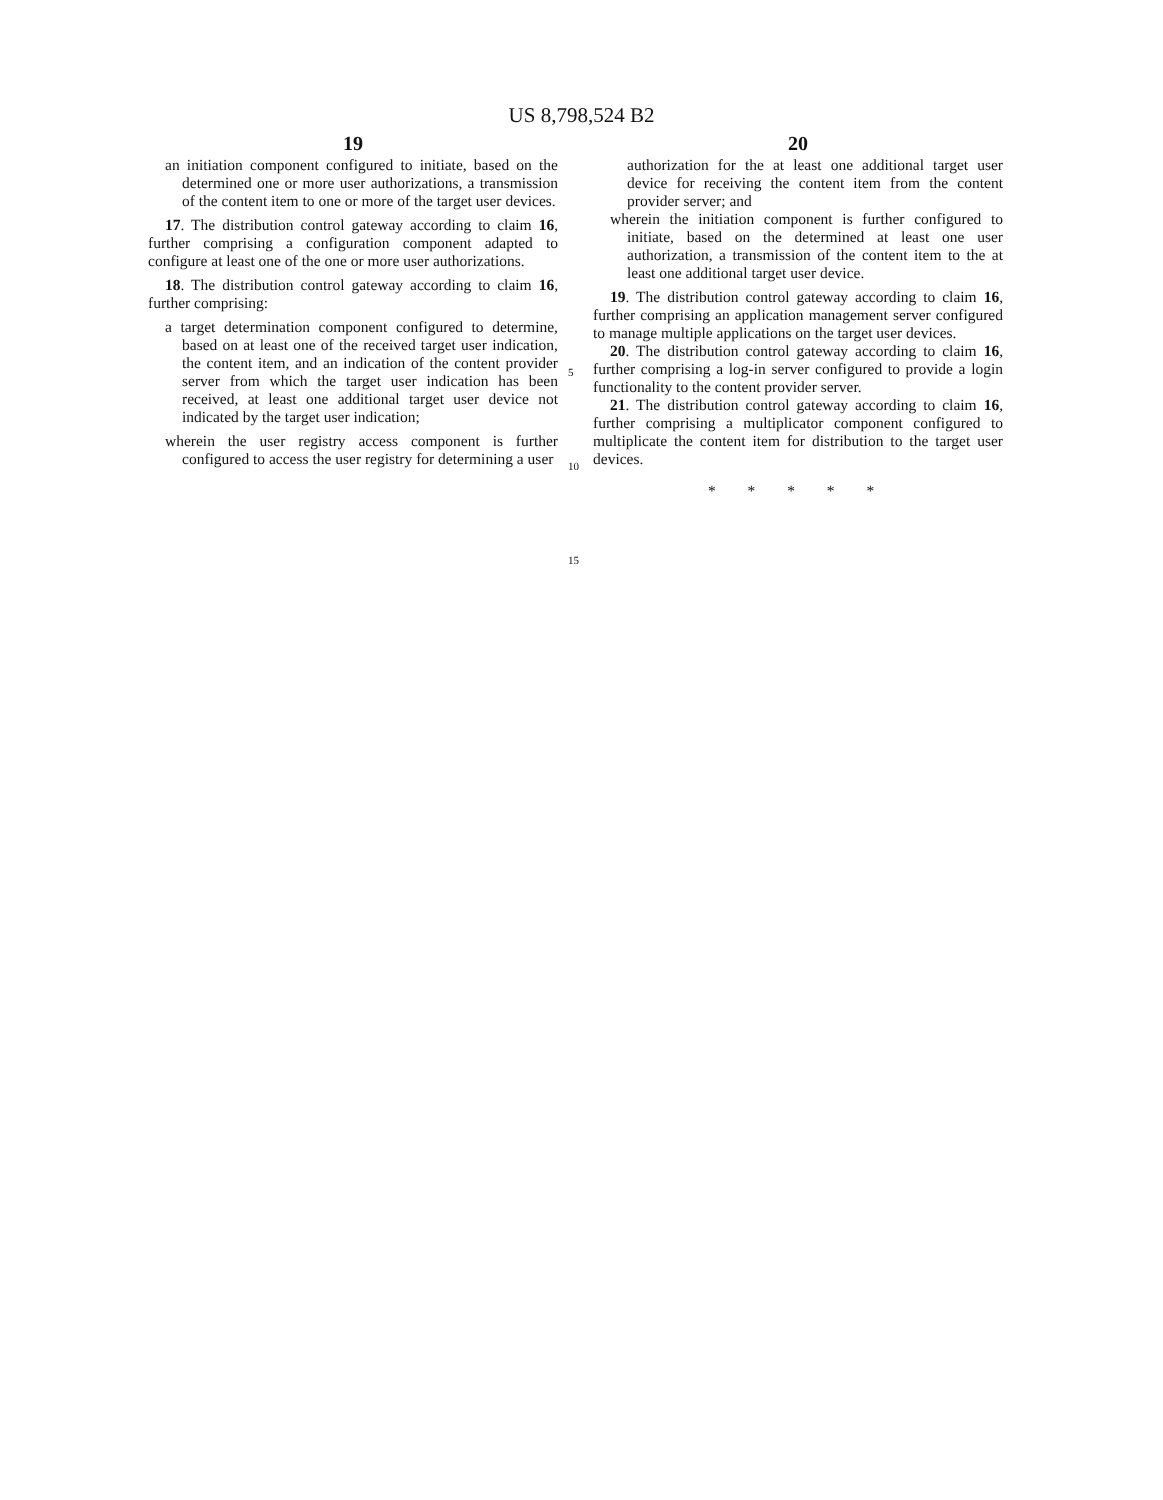US 8,798,524 B2
19
an initiation component configured to initiate, based on the determined one or more user authorizations, a transmission of the content item to one or more of the target user devices.
17. The distribution control gateway according to claim 16, further comprising a configuration component adapted to configure at least one of the one or more user authorizations.
18. The distribution control gateway according to claim 16, further comprising:
a target determination component configured to determine, based on at least one of the received target user indication, the content item, and an indication of the content provider server from which the target user indication has been received, at least one additional target user device not indicated by the target user indication;
wherein the user registry access component is further configured to access the user registry for determining a user
5
10
15
20
authorization for the at least one additional target user device for receiving the content item from the content provider server; and
wherein the initiation component is further configured to initiate, based on the determined at least one user authorization, a transmission of the content item to the at least one additional target user device.
19. The distribution control gateway according to claim 16, further comprising an application management server configured to manage multiple applications on the target user devices.
20. The distribution control gateway according to claim 16, further comprising a log-in server configured to provide a login functionality to the content provider server.
21. The distribution control gateway according to claim 16, further comprising a multiplicator component configured to multiplicate the content item for distribution to the target user devices.
* * * * *